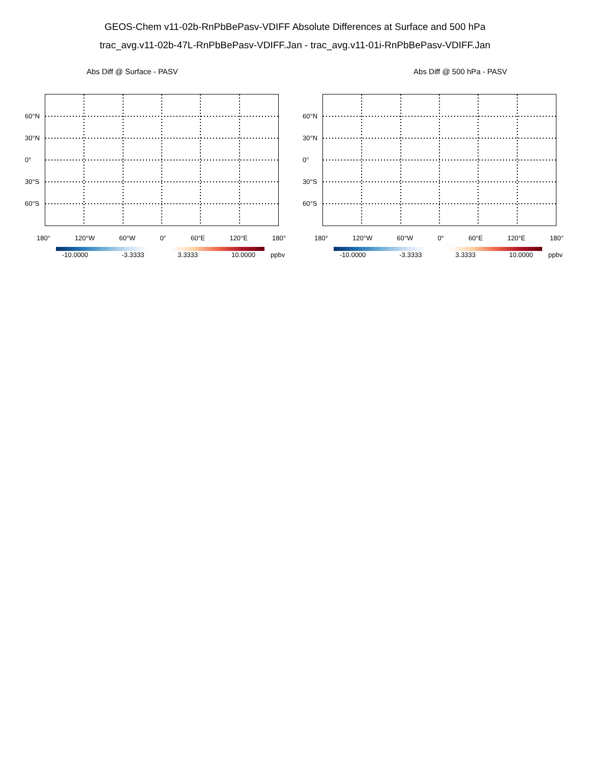GEOS-Chem v11-02b-RnPbBePasv-VDIFF Absolute Differences at Surface and 500 hPa
trac_avg.v11-02b-47L-RnPbBePasv-VDIFF.Jan - trac_avg.v11-01i-RnPbBePasv-VDIFF.Jan
Abs Diff @ Surface - PASV
60°N
30°N
0°
30°S
60°S
180° 120°W 60°W 0° 60°E 120°E 180°
-10.0000 -3.3333 3.3333 10.0000
ppbv
Abs Diff @ 500 hPa - PASV
60°N
30°N
0°
30°S
60°S
180° 120°W 60°W 0° 60°E 120°E 180°
-10.0000 -3.3333 3.3333 10.0000
ppbv